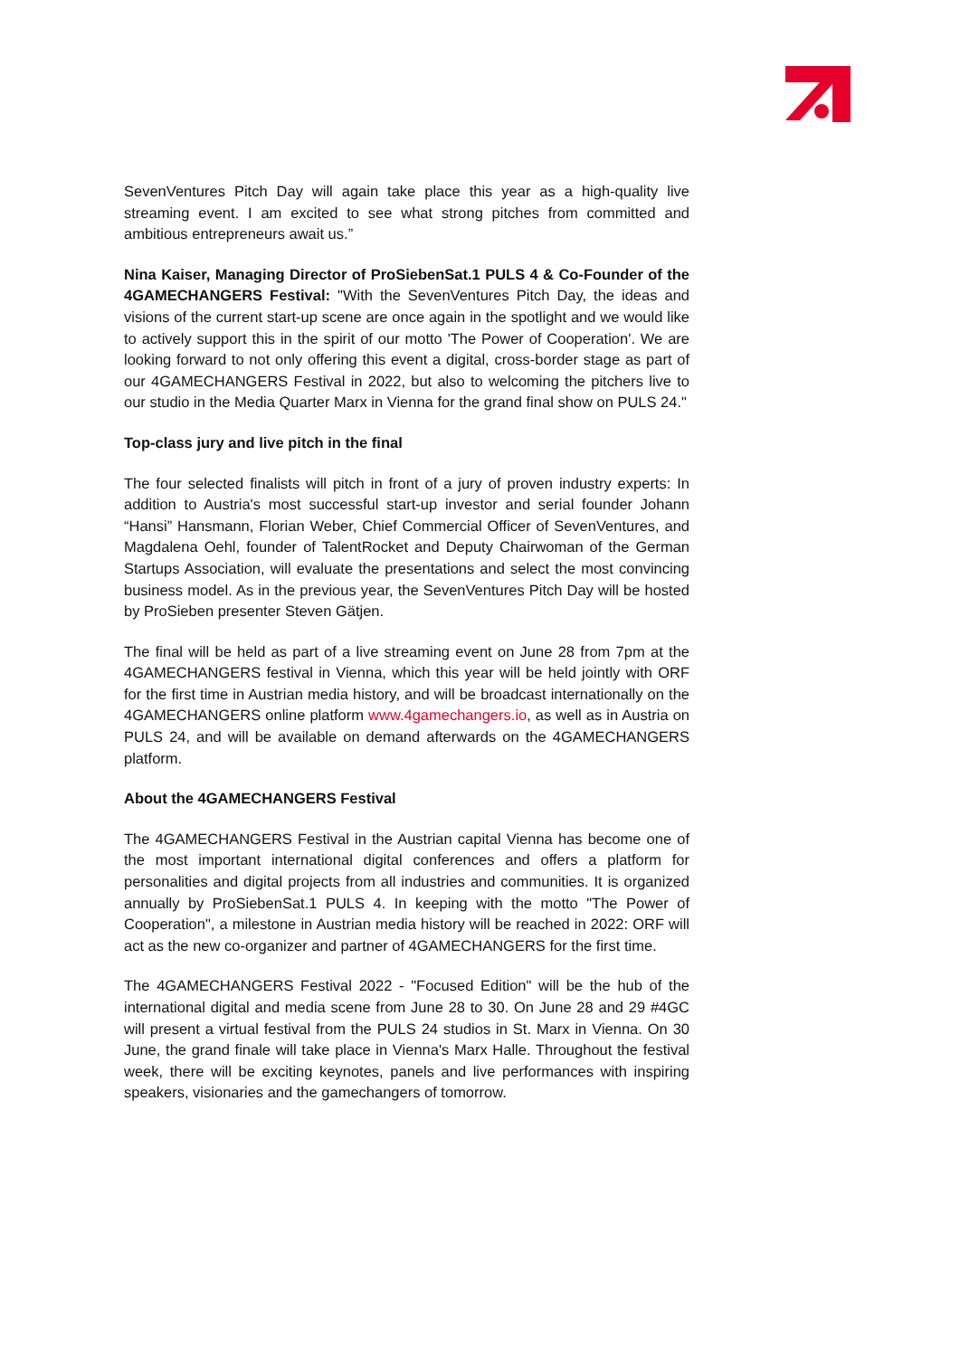SevenVentures Pitch Day will again take place this year as a high-quality live streaming event. I am excited to see what strong pitches from committed and ambitious entrepreneurs await us.”
Nina Kaiser, Managing Director of ProSiebenSat.1 PULS 4 & Co-Founder of the 4GAMECHANGERS Festival: "With the SevenVentures Pitch Day, the ideas and visions of the current start-up scene are once again in the spotlight and we would like to actively support this in the spirit of our motto 'The Power of Cooperation'. We are looking forward to not only offering this event a digital, cross-border stage as part of our 4GAMECHANGERS Festival in 2022, but also to welcoming the pitchers live to our studio in the Media Quarter Marx in Vienna for the grand final show on PULS 24."
Top-class jury and live pitch in the final
The four selected finalists will pitch in front of a jury of proven industry experts: In addition to Austria's most successful start-up investor and serial founder Johann “Hansi” Hansmann, Florian Weber, Chief Commercial Officer of SevenVentures, and Magdalena Oehl, founder of TalentRocket and Deputy Chairwoman of the German Startups Association, will evaluate the presentations and select the most convincing business model. As in the previous year, the SevenVentures Pitch Day will be hosted by ProSieben presenter Steven Gätjen.
The final will be held as part of a live streaming event on June 28 from 7pm at the 4GAMECHANGERS festival in Vienna, which this year will be held jointly with ORF for the first time in Austrian media history, and will be broadcast internationally on the 4GAMECHANGERS online platform www.4gamechangers.io, as well as in Austria on PULS 24, and will be available on demand afterwards on the 4GAMECHANGERS platform.
About the 4GAMECHANGERS Festival
The 4GAMECHANGERS Festival in the Austrian capital Vienna has become one of the most important international digital conferences and offers a platform for personalities and digital projects from all industries and communities. It is organized annually by ProSiebenSat.1 PULS 4. In keeping with the motto "The Power of Cooperation", a milestone in Austrian media history will be reached in 2022: ORF will act as the new co-organizer and partner of 4GAMECHANGERS for the first time.
The 4GAMECHANGERS Festival 2022 - "Focused Edition" will be the hub of the international digital and media scene from June 28 to 30. On June 28 and 29 #4GC will present a virtual festival from the PULS 24 studios in St. Marx in Vienna. On 30 June, the grand finale will take place in Vienna's Marx Halle. Throughout the festival week, there will be exciting keynotes, panels and live performances with inspiring speakers, visionaries and the gamechangers of tomorrow.